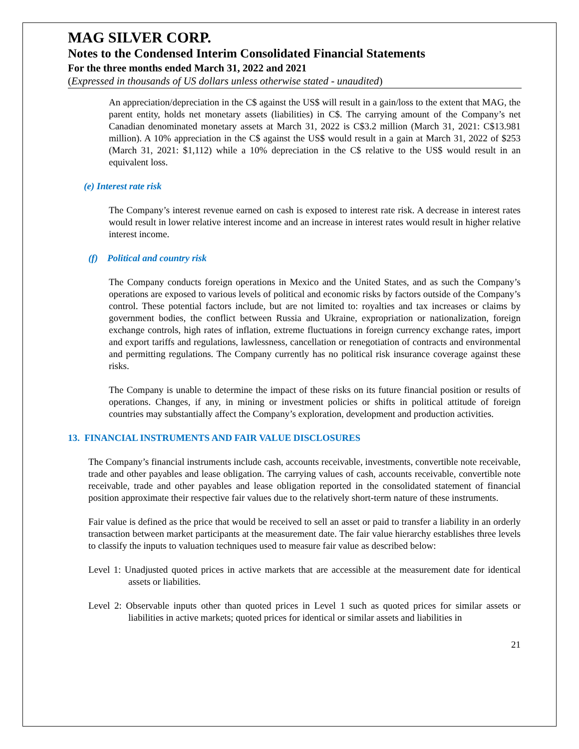MAG SILVER CORP.
Notes to the Condensed Interim Consolidated Financial Statements
For the three months ended March 31, 2022 and 2021
(Expressed in thousands of US dollars unless otherwise stated - unaudited)
An appreciation/depreciation in the C$ against the US$ will result in a gain/loss to the extent that MAG, the parent entity, holds net monetary assets (liabilities) in C$. The carrying amount of the Company’s net Canadian denominated monetary assets at March 31, 2022 is C$3.2 million (March 31, 2021: C$13.981 million). A 10% appreciation in the C$ against the US$ would result in a gain at March 31, 2022 of $253 (March 31, 2021: $1,112) while a 10% depreciation in the C$ relative to the US$ would result in an equivalent loss.
(e) Interest rate risk
The Company’s interest revenue earned on cash is exposed to interest rate risk. A decrease in interest rates would result in lower relative interest income and an increase in interest rates would result in higher relative interest income.
(f) Political and country risk
The Company conducts foreign operations in Mexico and the United States, and as such the Company’s operations are exposed to various levels of political and economic risks by factors outside of the Company’s control. These potential factors include, but are not limited to: royalties and tax increases or claims by government bodies, the conflict between Russia and Ukraine, expropriation or nationalization, foreign exchange controls, high rates of inflation, extreme fluctuations in foreign currency exchange rates, import and export tariffs and regulations, lawlessness, cancellation or renegotiation of contracts and environmental and permitting regulations. The Company currently has no political risk insurance coverage against these risks.
The Company is unable to determine the impact of these risks on its future financial position or results of operations. Changes, if any, in mining or investment policies or shifts in political attitude of foreign countries may substantially affect the Company’s exploration, development and production activities.
13. FINANCIAL INSTRUMENTS AND FAIR VALUE DISCLOSURES
The Company’s financial instruments include cash, accounts receivable, investments, convertible note receivable, trade and other payables and lease obligation. The carrying values of cash, accounts receivable, convertible note receivable, trade and other payables and lease obligation reported in the consolidated statement of financial position approximate their respective fair values due to the relatively short-term nature of these instruments.
Fair value is defined as the price that would be received to sell an asset or paid to transfer a liability in an orderly transaction between market participants at the measurement date. The fair value hierarchy establishes three levels to classify the inputs to valuation techniques used to measure fair value as described below:
Level 1: Unadjusted quoted prices in active markets that are accessible at the measurement date for identical assets or liabilities.
Level 2: Observable inputs other than quoted prices in Level 1 such as quoted prices for similar assets or liabilities in active markets; quoted prices for identical or similar assets and liabilities in
21